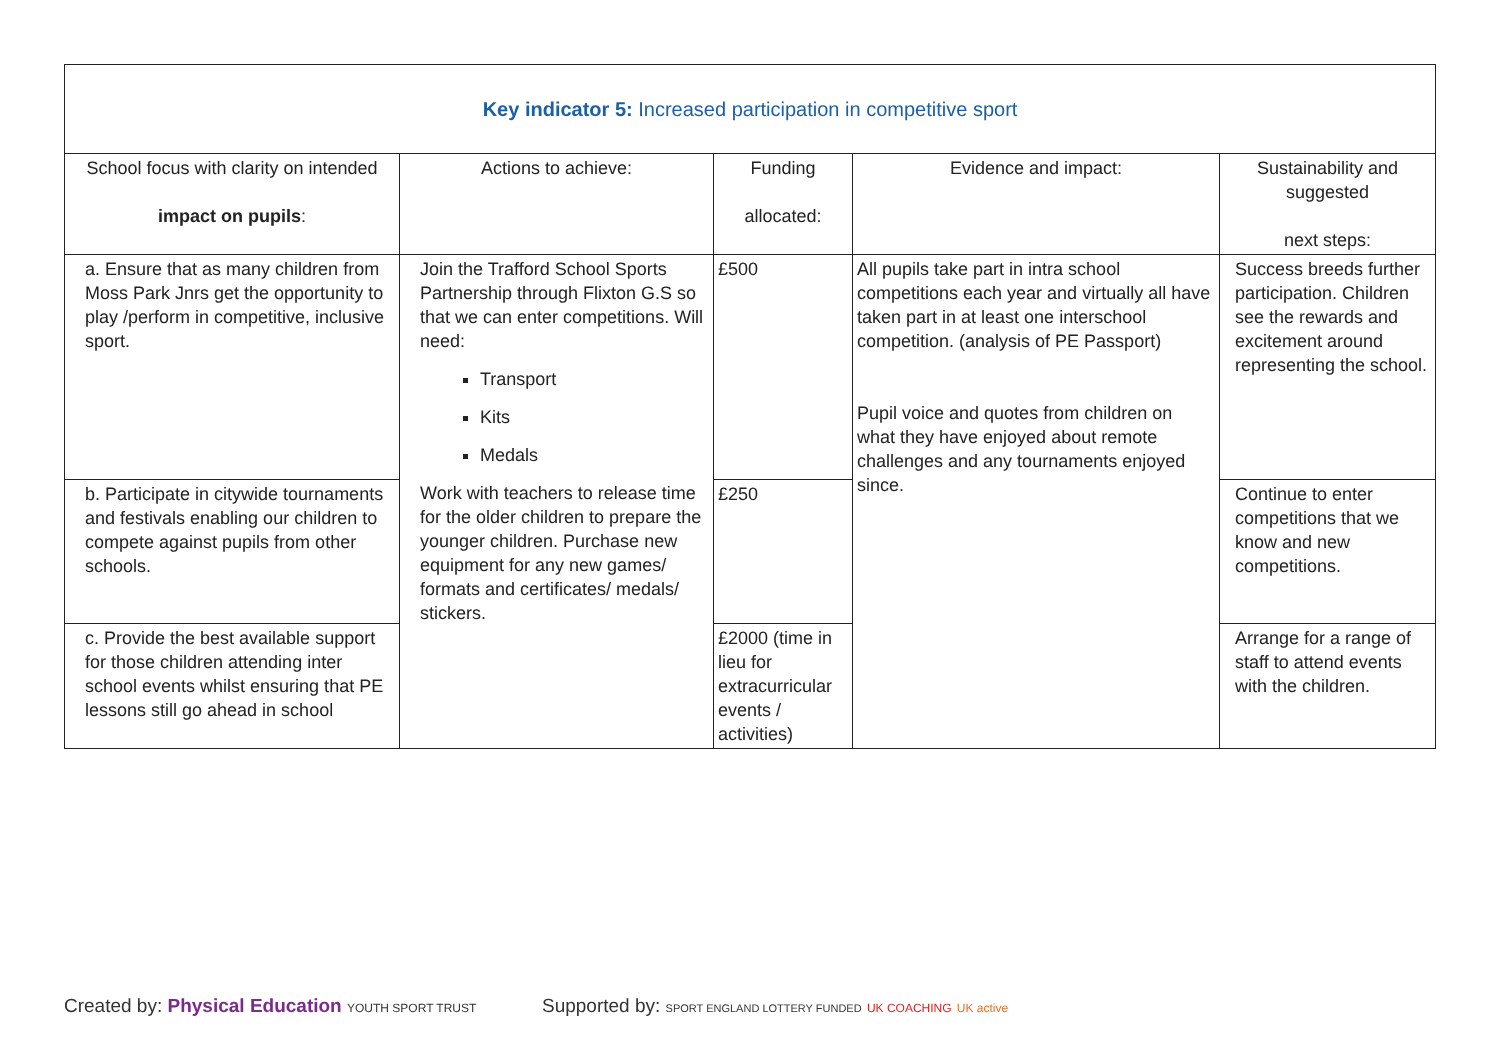| Key indicator 5: Increased participation in competitive sport | | | | |
| School focus with clarity on intended impact on pupils : | Actions to achieve: | Funding allocated: | Evidence and impact: | Sustainability and suggested next steps: |
| a. Ensure that as many children from Moss Park Jnrs get the opportunity to play /perform in competitive, inclusive sport. | Join the Trafford School Sports Partnership through Flixton G.S so that we can enter competitions. Will need: Transport Kits Medals Work with teachers to release time for the older children to prepare the younger children. Purchase new equipment for any new games/ formats and certificates/ medals/ stickers. | £500 | All pupils take part in intra school competitions each year and virtually all have taken part in at least one interschool competition. (analysis of PE Passport) Pupil voice and quotes from children on what they have enjoyed about remote challenges and any tournaments enjoyed since. | Success breeds further participation. Children see the rewards and excitement around representing the school. |
| b. Participate in citywide tournaments and festivals enabling our children to compete against pupils from other schools. | | £250 | | Continue to enter competitions that we know and new competitions. |
| c. Provide the best available support for those children attending inter school events whilst ensuring that PE lessons still go ahead in school | | £2000 (time in lieu for extracurricular events / activities) | | Arrange for a range of staff to attend events with the children. |
Created by: Physical Education YOUTH SPORT TRUST
Supported by: SPORT ENGLAND LOTTERY FUNDED UK COACHING UK active